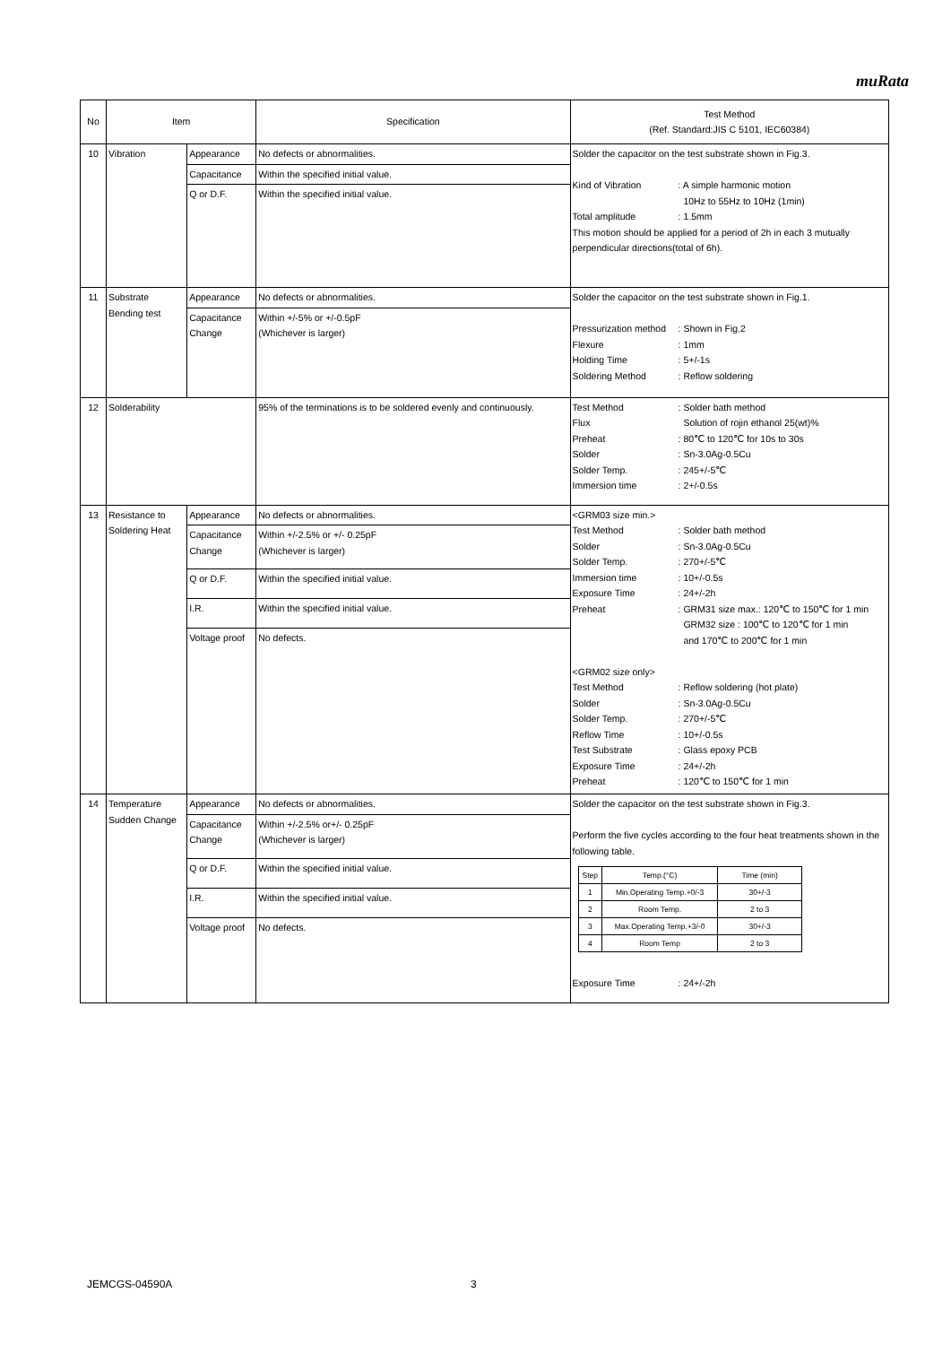muRata
| No | Item | | Specification | Test Method (Ref. Standard:JIS C 5101, IEC60384) |
| --- | --- | --- | --- | --- |
| 10 | Vibration | Appearance | No defects or abnormalities. | Solder the capacitor on the test substrate shown in Fig.3. Kind of Vibration : A simple harmonic motion 10Hz to 55Hz to 10Hz (1min) Total amplitude : 1.5mm This motion should be applied for a period of 2h in each 3 mutually perpendicular directions(total of 6h). |
| | | Capacitance | Within the specified initial value. | |
| | | Q or D.F. | Within the specified initial value. | |
| 11 | Substrate Bending test | Appearance | No defects or abnormalities. | Solder the capacitor on the test substrate shown in Fig.1. Pressurization method : Shown in Fig.2 Flexure : 1mm Holding Time : 5+/-1s Soldering Method : Reflow soldering |
| | | Capacitance Change | Within +/-5% or +/-0.5pF (Whichever is larger) | |
| 12 | Solderability | | 95% of the terminations is to be soldered evenly and continuously. | Test Method : Solder bath method Flux Solution of rojin ethanol 25(wt)% Preheat : 80℃ to 120℃ for 10s to 30s Solder : Sn-3.0Ag-0.5Cu Solder Temp. : 245+/-5℃ Immersion time : 2+/-0.5s |
| 13 | Resistance to Soldering Heat | Appearance | No defects or abnormalities. | <GRM03 size min.> Test Method : Solder bath method Solder : Sn-3.0Ag-0.5Cu Solder Temp. : 270+/-5℃ Immersion time : 10+/-0.5s Exposure Time : 24+/-2h Preheat : GRM31 size max.: 120℃ to 150℃ for 1 min GRM32 size : 100℃ to 120℃ for 1 min and 170℃ to 200℃ for 1 min <GRM02 size only> Test Method : Reflow soldering (hot plate) Solder : Sn-3.0Ag-0.5Cu Solder Temp. : 270+/-5℃ Reflow Time : 10+/-0.5s Test Substrate : Glass epoxy PCB Exposure Time : 24+/-2h Preheat : 120℃ to 150℃ for 1 min |
| | | Capacitance Change | Within +/-2.5% or +/- 0.25pF (Whichever is larger) | |
| | | Q or D.F. | Within the specified initial value. | |
| | | I.R. | Within the specified initial value. | |
| | | Voltage proof | No defects. | |
| 14 | Temperature Sudden Change | Appearance | No defects or abnormalities. | Solder the capacitor on the test substrate shown in Fig.3. Perform the five cycles according to the four heat treatments shown in the following table. / Step / Temp.(°C) / Time (min) / / 1 / Min.Operating Temp.+0/-3 / 30+/-3 / / 2 / Room Temp. / 2 to 3 / / 3 / Max.Operating Temp.+3/-0 / 30+/-3 / / 4 / Room Temp / 2 to 3 / Exposure Time : 24+/-2h |
| | | Capacitance Change | Within +/-2.5% or+/- 0.25pF (Whichever is larger) | |
| | | Q or D.F. | Within the specified initial value. | |
| | | I.R. | Within the specified initial value. | |
| | | Voltage proof | No defects. | |
JEMCGS-04590A 3